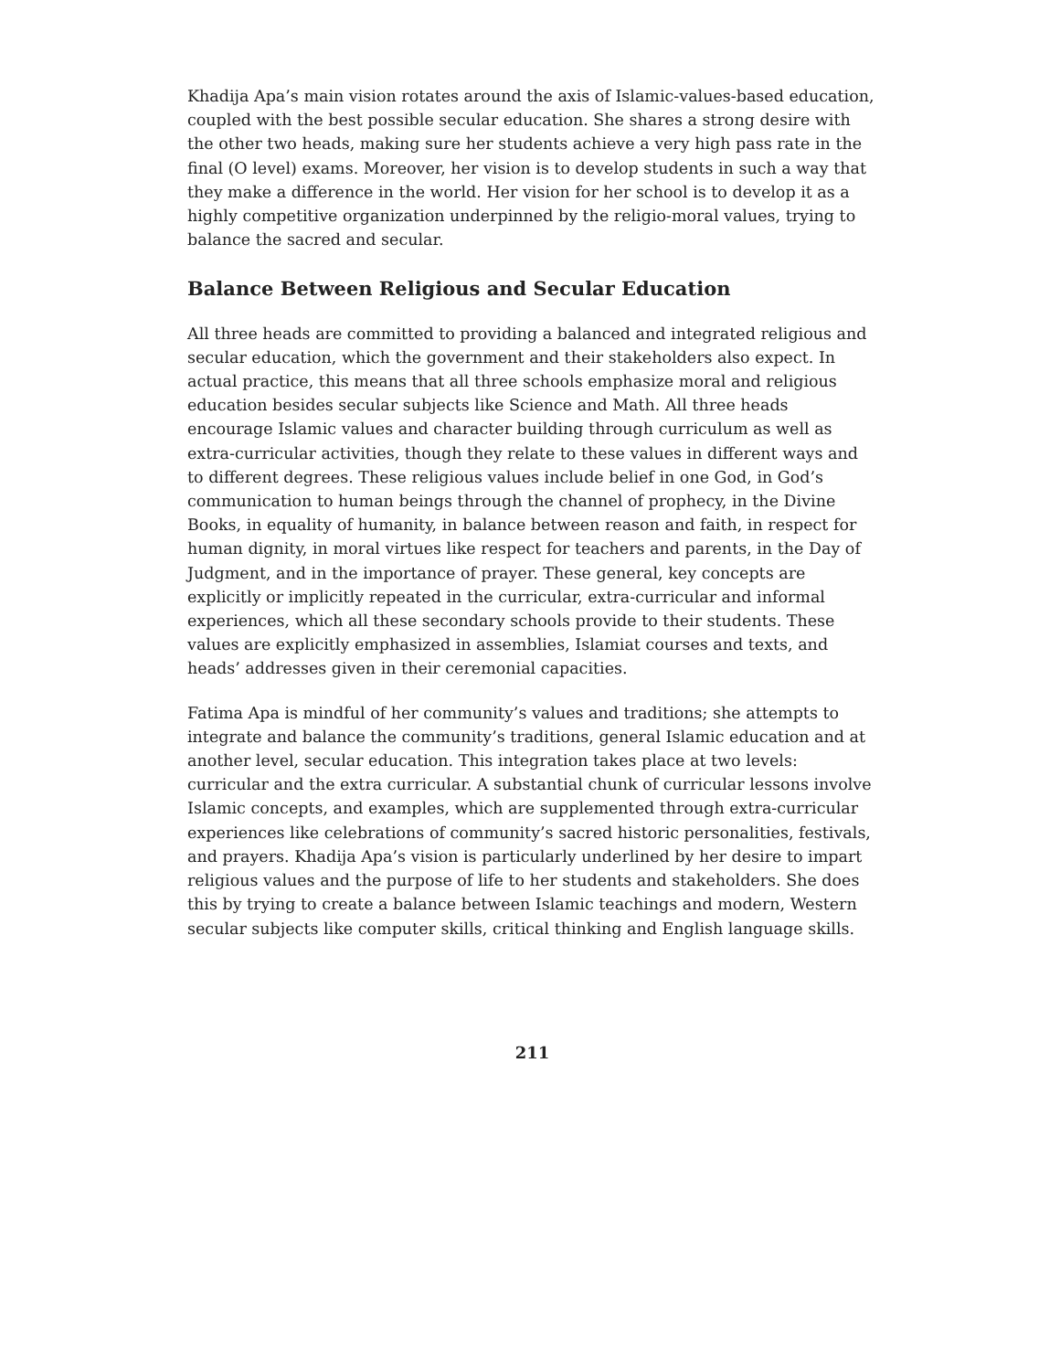Khadija Apa’s main vision rotates around the axis of Islamic-values-based education, coupled with the best possible secular education. She shares a strong desire with the other two heads, making sure her students achieve a very high pass rate in the final (O level) exams. Moreover, her vision is to develop students in such a way that they make a difference in the world. Her vision for her school is to develop it as a highly competitive organization underpinned by the religio-moral values, trying to balance the sacred and secular.
Balance Between Religious and Secular Education
All three heads are committed to providing a balanced and integrated religious and secular education, which the government and their stakeholders also expect. In actual practice, this means that all three schools emphasize moral and religious education besides secular subjects like Science and Math. All three heads encourage Islamic values and character building through curriculum as well as extra-curricular activities, though they relate to these values in different ways and to different degrees. These religious values include belief in one God, in God’s communication to human beings through the channel of prophecy, in the Divine Books, in equality of humanity, in balance between reason and faith, in respect for human dignity, in moral virtues like respect for teachers and parents, in the Day of Judgment, and in the importance of prayer. These general, key concepts are explicitly or implicitly repeated in the curricular, extra-curricular and informal experiences, which all these secondary schools provide to their students. These values are explicitly emphasized in assemblies, Islamiat courses and texts, and heads’ addresses given in their ceremonial capacities.
Fatima Apa is mindful of her community’s values and traditions; she attempts to integrate and balance the community’s traditions, general Islamic education and at another level, secular education. This integration takes place at two levels: curricular and the extra curricular. A substantial chunk of curricular lessons involve Islamic concepts, and examples, which are supplemented through extra-curricular experiences like celebrations of community’s sacred historic personalities, festivals, and prayers. Khadija Apa’s vision is particularly underlined by her desire to impart religious values and the purpose of life to her students and stakeholders. She does this by trying to create a balance between Islamic teachings and modern, Western secular subjects like computer skills, critical thinking and English language skills.
211